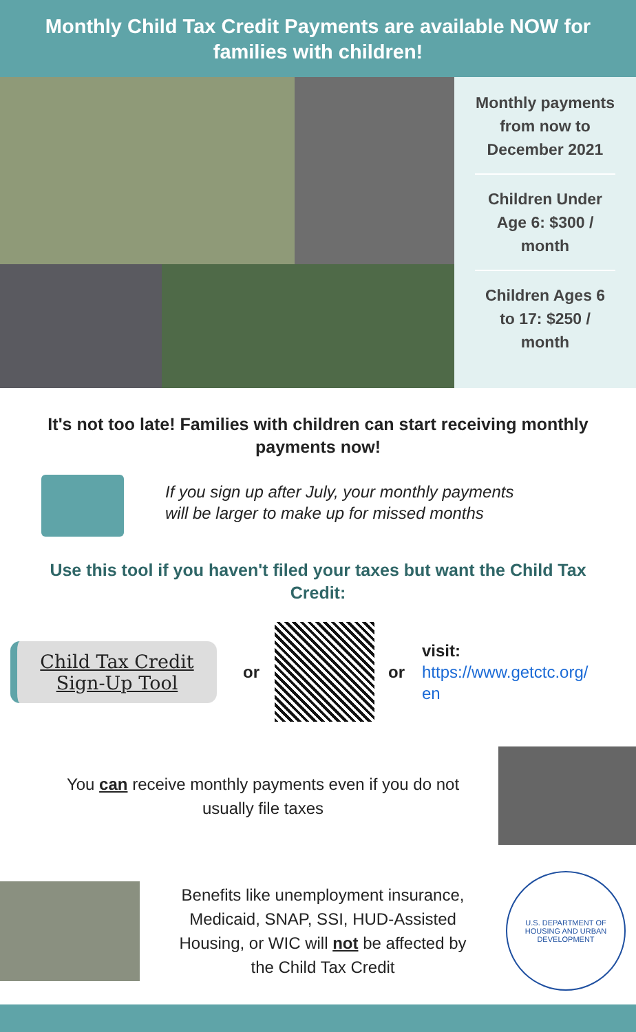Monthly Child Tax Credit Payments are available NOW for families with children!
Monthly payments
from now to
December 2021
Children Under
Age 6: $300 /
month
Children Ages 6
to 17: $250 /
month
It's not too late! Families with children can start receiving monthly payments now!
If you sign up after July, your monthly payments
will be larger to make up for missed months
Use this tool if you haven't filed your taxes but want the Child Tax Credit:
Child Tax Credit
Sign-Up Tool
or or
visit:
https://www.getctc.org/
en
You can receive monthly payments even if you do not
usually file taxes
Benefits like unemployment insurance,
Medicaid, SNAP, SSI, HUD-Assisted
Housing, or WIC will not be affected by
the Child Tax Credit
U.S. DEPARTMENT OF HOUSING AND URBAN DEVELOPMENT